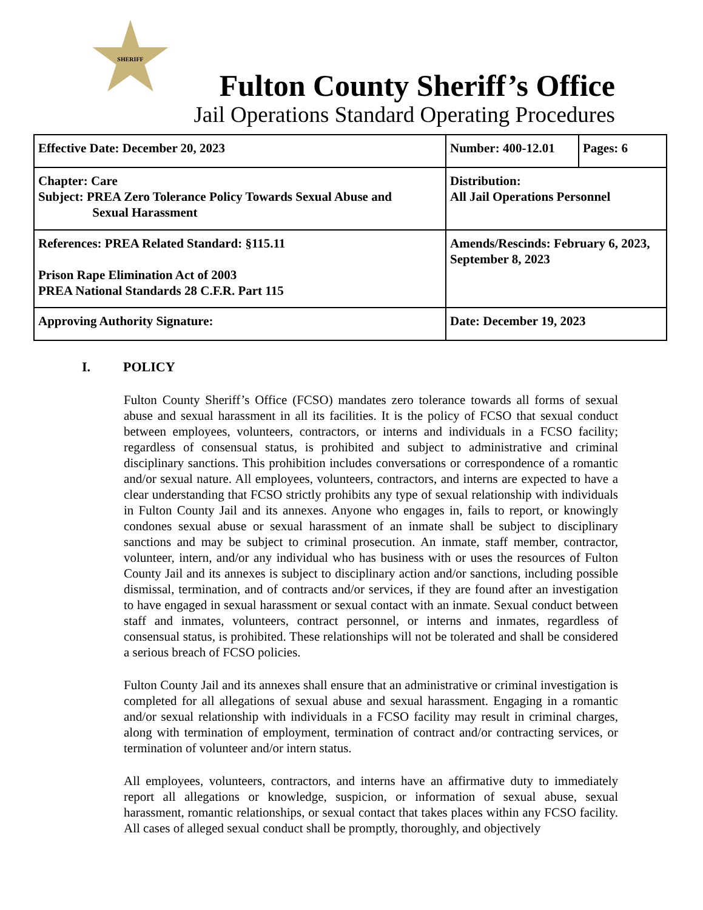SHERIFF
Fulton County Sheriff’s Office
Jail Operations Standard Operating Procedures
| Effective Date: December 20, 2023 | Number: 400-12.01 | Pages: 6 |
| Chapter: Care Subject: PREA Zero Tolerance Policy Towards Sexual Abuse and Sexual Harassment | Distribution: All Jail Operations Personnel | |
| References: PREA Related Standard: §115.11 Prison Rape Elimination Act of 2003 PREA National Standards 28 C.F.R. Part 115 | Amends/Rescinds: February 6, 2023, September 8, 2023 | |
| Approving Authority Signature: | Date: December 19, 2023 | |
I. POLICY
Fulton County Sheriff’s Office (FCSO) mandates zero tolerance towards all forms of sexual abuse and sexual harassment in all its facilities. It is the policy of FCSO that sexual conduct between employees, volunteers, contractors, or interns and individuals in a FCSO facility; regardless of consensual status, is prohibited and subject to administrative and criminal disciplinary sanctions. This prohibition includes conversations or correspondence of a romantic and/or sexual nature. All employees, volunteers, contractors, and interns are expected to have a clear understanding that FCSO strictly prohibits any type of sexual relationship with individuals in Fulton County Jail and its annexes. Anyone who engages in, fails to report, or knowingly condones sexual abuse or sexual harassment of an inmate shall be subject to disciplinary sanctions and may be subject to criminal prosecution. An inmate, staff member, contractor, volunteer, intern, and/or any individual who has business with or uses the resources of Fulton County Jail and its annexes is subject to disciplinary action and/or sanctions, including possible dismissal, termination, and of contracts and/or services, if they are found after an investigation to have engaged in sexual harassment or sexual contact with an inmate. Sexual conduct between staff and inmates, volunteers, contract personnel, or interns and inmates, regardless of consensual status, is prohibited. These relationships will not be tolerated and shall be considered a serious breach of FCSO policies.
Fulton County Jail and its annexes shall ensure that an administrative or criminal investigation is completed for all allegations of sexual abuse and sexual harassment. Engaging in a romantic and/or sexual relationship with individuals in a FCSO facility may result in criminal charges, along with termination of employment, termination of contract and/or contracting services, or termination of volunteer and/or intern status.
All employees, volunteers, contractors, and interns have an affirmative duty to immediately report all allegations or knowledge, suspicion, or information of sexual abuse, sexual harassment, romantic relationships, or sexual contact that takes places within any FCSO facility. All cases of alleged sexual conduct shall be promptly, thoroughly, and objectively